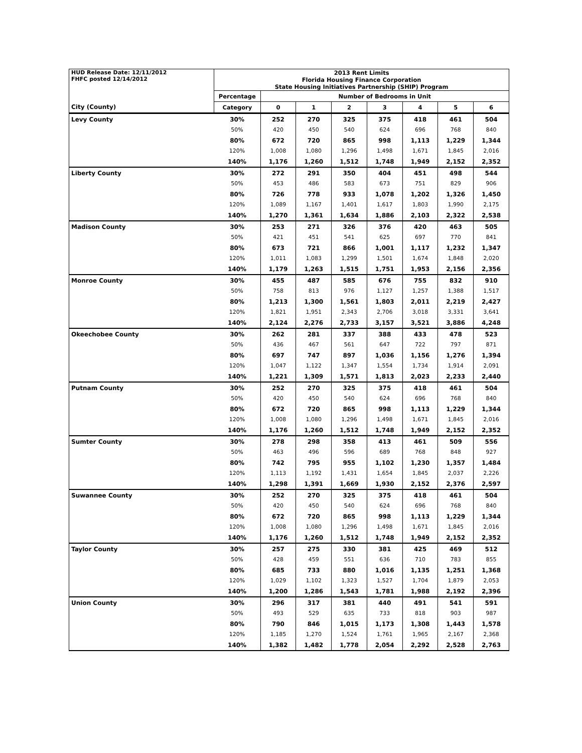| HUD Release Date: 12/11/2012 FHFC posted 12/14/2012 | 2013 Rent Limits | | | | | | | |
| | Florida Housing Finance Corporation | | | | | | | |
| | State Housing Initiatives Partnership (SHIP) Program | | | | | | | |
| | Percentage | Number of Bedrooms in Unit | | | | | | |
| City (County) | Category | 0 | 1 | 2 | 3 | 4 | 5 | 6 |
| Levy County | 30% | 252 | 270 | 325 | 375 | 418 | 461 | 504 |
| | 50% | 420 | 450 | 540 | 624 | 696 | 768 | 840 |
| | 80% | 672 | 720 | 865 | 998 | 1,113 | 1,229 | 1,344 |
| | 120% | 1,008 | 1,080 | 1,296 | 1,498 | 1,671 | 1,845 | 2,016 |
| | 140% | 1,176 | 1,260 | 1,512 | 1,748 | 1,949 | 2,152 | 2,352 |
| Liberty County | 30% | 272 | 291 | 350 | 404 | 451 | 498 | 544 |
| | 50% | 453 | 486 | 583 | 673 | 751 | 829 | 906 |
| | 80% | 726 | 778 | 933 | 1,078 | 1,202 | 1,326 | 1,450 |
| | 120% | 1,089 | 1,167 | 1,401 | 1,617 | 1,803 | 1,990 | 2,175 |
| | 140% | 1,270 | 1,361 | 1,634 | 1,886 | 2,103 | 2,322 | 2,538 |
| Madison County | 30% | 253 | 271 | 326 | 376 | 420 | 463 | 505 |
| | 50% | 421 | 451 | 541 | 625 | 697 | 770 | 841 |
| | 80% | 673 | 721 | 866 | 1,001 | 1,117 | 1,232 | 1,347 |
| | 120% | 1,011 | 1,083 | 1,299 | 1,501 | 1,674 | 1,848 | 2,020 |
| | 140% | 1,179 | 1,263 | 1,515 | 1,751 | 1,953 | 2,156 | 2,356 |
| Monroe County | 30% | 455 | 487 | 585 | 676 | 755 | 832 | 910 |
| | 50% | 758 | 813 | 976 | 1,127 | 1,257 | 1,388 | 1,517 |
| | 80% | 1,213 | 1,300 | 1,561 | 1,803 | 2,011 | 2,219 | 2,427 |
| | 120% | 1,821 | 1,951 | 2,343 | 2,706 | 3,018 | 3,331 | 3,641 |
| | 140% | 2,124 | 2,276 | 2,733 | 3,157 | 3,521 | 3,886 | 4,248 |
| Okeechobee County | 30% | 262 | 281 | 337 | 388 | 433 | 478 | 523 |
| | 50% | 436 | 467 | 561 | 647 | 722 | 797 | 871 |
| | 80% | 697 | 747 | 897 | 1,036 | 1,156 | 1,276 | 1,394 |
| | 120% | 1,047 | 1,122 | 1,347 | 1,554 | 1,734 | 1,914 | 2,091 |
| | 140% | 1,221 | 1,309 | 1,571 | 1,813 | 2,023 | 2,233 | 2,440 |
| Putnam County | 30% | 252 | 270 | 325 | 375 | 418 | 461 | 504 |
| | 50% | 420 | 450 | 540 | 624 | 696 | 768 | 840 |
| | 80% | 672 | 720 | 865 | 998 | 1,113 | 1,229 | 1,344 |
| | 120% | 1,008 | 1,080 | 1,296 | 1,498 | 1,671 | 1,845 | 2,016 |
| | 140% | 1,176 | 1,260 | 1,512 | 1,748 | 1,949 | 2,152 | 2,352 |
| Sumter County | 30% | 278 | 298 | 358 | 413 | 461 | 509 | 556 |
| | 50% | 463 | 496 | 596 | 689 | 768 | 848 | 927 |
| | 80% | 742 | 795 | 955 | 1,102 | 1,230 | 1,357 | 1,484 |
| | 120% | 1,113 | 1,192 | 1,431 | 1,654 | 1,845 | 2,037 | 2,226 |
| | 140% | 1,298 | 1,391 | 1,669 | 1,930 | 2,152 | 2,376 | 2,597 |
| Suwannee County | 30% | 252 | 270 | 325 | 375 | 418 | 461 | 504 |
| | 50% | 420 | 450 | 540 | 624 | 696 | 768 | 840 |
| | 80% | 672 | 720 | 865 | 998 | 1,113 | 1,229 | 1,344 |
| | 120% | 1,008 | 1,080 | 1,296 | 1,498 | 1,671 | 1,845 | 2,016 |
| | 140% | 1,176 | 1,260 | 1,512 | 1,748 | 1,949 | 2,152 | 2,352 |
| Taylor County | 30% | 257 | 275 | 330 | 381 | 425 | 469 | 512 |
| | 50% | 428 | 459 | 551 | 636 | 710 | 783 | 855 |
| | 80% | 685 | 733 | 880 | 1,016 | 1,135 | 1,251 | 1,368 |
| | 120% | 1,029 | 1,102 | 1,323 | 1,527 | 1,704 | 1,879 | 2,053 |
| | 140% | 1,200 | 1,286 | 1,543 | 1,781 | 1,988 | 2,192 | 2,396 |
| Union County | 30% | 296 | 317 | 381 | 440 | 491 | 541 | 591 |
| | 50% | 493 | 529 | 635 | 733 | 818 | 903 | 987 |
| | 80% | 790 | 846 | 1,015 | 1,173 | 1,308 | 1,443 | 1,578 |
| | 120% | 1,185 | 1,270 | 1,524 | 1,761 | 1,965 | 2,167 | 2,368 |
| | 140% | 1,382 | 1,482 | 1,778 | 2,054 | 2,292 | 2,528 | 2,763 |